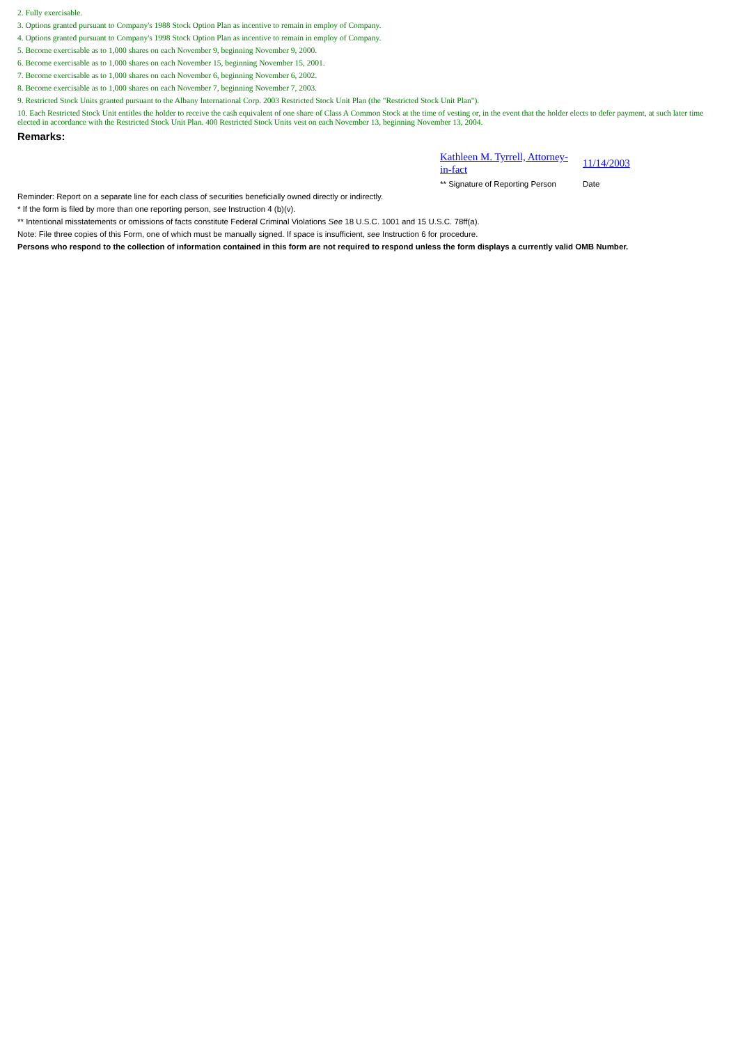2. Fully exercisable.
3. Options granted pursuant to Company's 1988 Stock Option Plan as incentive to remain in employ of Company.
4. Options granted pursuant to Company's 1998 Stock Option Plan as incentive to remain in employ of Company.
5. Become exercisable as to 1,000 shares on each November 9, beginning November 9, 2000.
6. Become exercisable as to 1,000 shares on each November 15, beginning November 15, 2001.
7. Become exercisable as to 1,000 shares on each November 6, beginning November 6, 2002.
8. Become exercisable as to 1,000 shares on each November 7, beginning November 7, 2003.
9. Restricted Stock Units granted pursuant to the Albany International Corp. 2003 Restricted Stock Unit Plan (the "Restricted Stock Unit Plan").
10. Each Restricted Stock Unit entitles the holder to receive the cash equivalent of one share of Class A Common Stock at the time of vesting or, in the event that the holder elects to defer payment, at such later time elected in accordance with the Restricted Stock Unit Plan. 400 Restricted Stock Units vest on each November 13, beginning November 13, 2004.
Remarks:
Kathleen M. Tyrrell, Attorney-in-fact
11/14/2003
** Signature of Reporting Person
Date
Reminder: Report on a separate line for each class of securities beneficially owned directly or indirectly.
* If the form is filed by more than one reporting person, see Instruction 4 (b)(v).
** Intentional misstatements or omissions of facts constitute Federal Criminal Violations See 18 U.S.C. 1001 and 15 U.S.C. 78ff(a).
Note: File three copies of this Form, one of which must be manually signed. If space is insufficient, see Instruction 6 for procedure.
Persons who respond to the collection of information contained in this form are not required to respond unless the form displays a currently valid OMB Number.